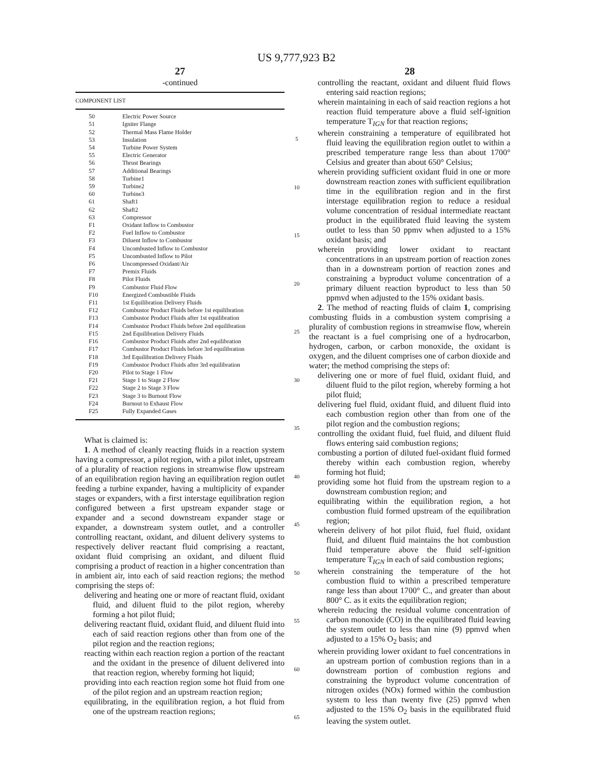US 9,777,923 B2
27
-continued
| COMPONENT LIST | |
| --- | --- |
| 50 | Electric Power Source |
| 51 | Igniter Flange |
| 52 | Thermal Mass Flame Holder |
| 53 | Insulation |
| 54 | Turbine Power System |
| 55 | Electric Generator |
| 56 | Thrust Bearings |
| 57 | Additional Bearings |
| 58 | Turbine1 |
| 59 | Turbine2 |
| 60 | Turbine3 |
| 61 | Shaft1 |
| 62 | Shaft2 |
| 63 | Compressor |
| F1 | Oxidant Inflow to Combustor |
| F2 | Fuel Inflow to Combustor |
| F3 | Diluent Inflow to Combustor |
| F4 | Uncombusted Inflow to Combustor |
| F5 | Uncombusted Inflow to Pilot |
| F6 | Uncompressed Oxidant/Air |
| F7 | Premix Fluids |
| F8 | Pilot Fluids |
| F9 | Combustor Fluid Flow |
| F10 | Energized Combustible Fluids |
| F11 | 1st Equilibration Delivery Fluids |
| F12 | Combustor Product Fluids before 1st equilibration |
| F13 | Combustor Product Fluids after 1st equilibration |
| F14 | Combustor Product Fluids before 2nd equilibration |
| F15 | 2nd Equilibration Delivery Fluids |
| F16 | Combustor Product Fluids after 2nd equilibration |
| F17 | Combustor Product Fluids before 3rd equilibration |
| F18 | 3rd Equilibration Delivery Fluids |
| F19 | Combustor Product Fluids after 3rd equilibration |
| F20 | Pilot to Stage 1 Flow |
| F21 | Stage 1 to Stage 2 Flow |
| F22 | Stage 2 to Stage 3 Flow |
| F23 | Stage 3 to Burnout Flow |
| F24 | Burnout to Exhaust Flow |
| F25 | Fully Expanded Gases |
What is claimed is:
1. A method of cleanly reacting fluids in a reaction system having a compressor, a pilot region, with a pilot inlet, upstream of a plurality of reaction regions in streamwise flow upstream of an equilibration region having an equilibration region outlet feeding a turbine expander, having a multiplicity of expander stages or expanders, with a first interstage equilibration region configured between a first upstream expander stage or expander and a second downstream expander stage or expander, a downstream system outlet, and a controller controlling reactant, oxidant, and diluent delivery systems to respectively deliver reactant fluid comprising a reactant, oxidant fluid comprising an oxidant, and diluent fluid comprising a product of reaction in a higher concentration than in ambient air, into each of said reaction regions; the method comprising the steps of:
delivering and heating one or more of reactant fluid, oxidant fluid, and diluent fluid to the pilot region, whereby forming a hot pilot fluid;
delivering reactant fluid, oxidant fluid, and diluent fluid into each of said reaction regions other than from one of the pilot region and the reaction regions;
reacting within each reaction region a portion of the reactant and the oxidant in the presence of diluent delivered into that reaction region, whereby forming hot liquid;
providing into each reaction region some hot fluid from one of the pilot region and an upstream reaction region;
equilibrating, in the equilibration region, a hot fluid from one of the upstream reaction regions;
5
10
15
20
25
30
35
40
45
50
55
60
65
28
controlling the reactant, oxidant and diluent fluid flows entering said reaction regions;
wherein maintaining in each of said reaction regions a hot reaction fluid temperature above a fluid self-ignition temperature T<sub>IGN</sub> for that reaction regions;
wherein constraining a temperature of equilibrated hot fluid leaving the equilibration region outlet to within a prescribed temperature range less than about 1700° Celsius and greater than about 650° Celsius;
wherein providing sufficient oxidant fluid in one or more downstream reaction zones with sufficient equilibration time in the equilibration region and in the first interstage equilibration region to reduce a residual volume concentration of residual intermediate reactant product in the equilibrated fluid leaving the system outlet to less than 50 ppmv when adjusted to a 15% oxidant basis; and
wherein providing lower oxidant to reactant concentrations in an upstream portion of reaction zones than in a downstream portion of reaction zones and constraining a byproduct volume concentration of a primary diluent reaction byproduct to less than 50 ppmvd when adjusted to the 15% oxidant basis.
2. The method of reacting fluids of claim 1, comprising combusting fluids in a combustion system comprising a plurality of combustion regions in streamwise flow, wherein the reactant is a fuel comprising one of a hydrocarbon, hydrogen, carbon, or carbon monoxide, the oxidant is oxygen, and the diluent comprises one of carbon dioxide and water; the method comprising the steps of:
delivering one or more of fuel fluid, oxidant fluid, and diluent fluid to the pilot region, whereby forming a hot pilot fluid;
delivering fuel fluid, oxidant fluid, and diluent fluid into each combustion region other than from one of the pilot region and the combustion regions;
controlling the oxidant fluid, fuel fluid, and diluent fluid flows entering said combustion regions;
combusting a portion of diluted fuel-oxidant fluid formed thereby within each combustion region, whereby forming hot fluid;
providing some hot fluid from the upstream region to a downstream combustion region; and
equilibrating within the equilibration region, a hot combustion fluid formed upstream of the equilibration region;
wherein delivery of hot pilot fluid, fuel fluid, oxidant fluid, and diluent fluid maintains the hot combustion fluid temperature above the fluid self-ignition temperature T<sub>IGN</sub> in each of said combustion regions;
wherein constraining the temperature of the hot combustion fluid to within a prescribed temperature range less than about 1700° C., and greater than about 800° C. as it exits the equilibration region;
wherein reducing the residual volume concentration of carbon monoxide (CO) in the equilibrated fluid leaving the system outlet to less than nine (9) ppmvd when adjusted to a 15% O<sub>2</sub> basis; and
wherein providing lower oxidant to fuel concentrations in an upstream portion of combustion regions than in a downstream portion of combustion regions and constraining the byproduct volume concentration of nitrogen oxides (NOx) formed within the combustion system to less than twenty five (25) ppmvd when adjusted to the 15% O<sub>2</sub> basis in the equilibrated fluid leaving the system outlet.